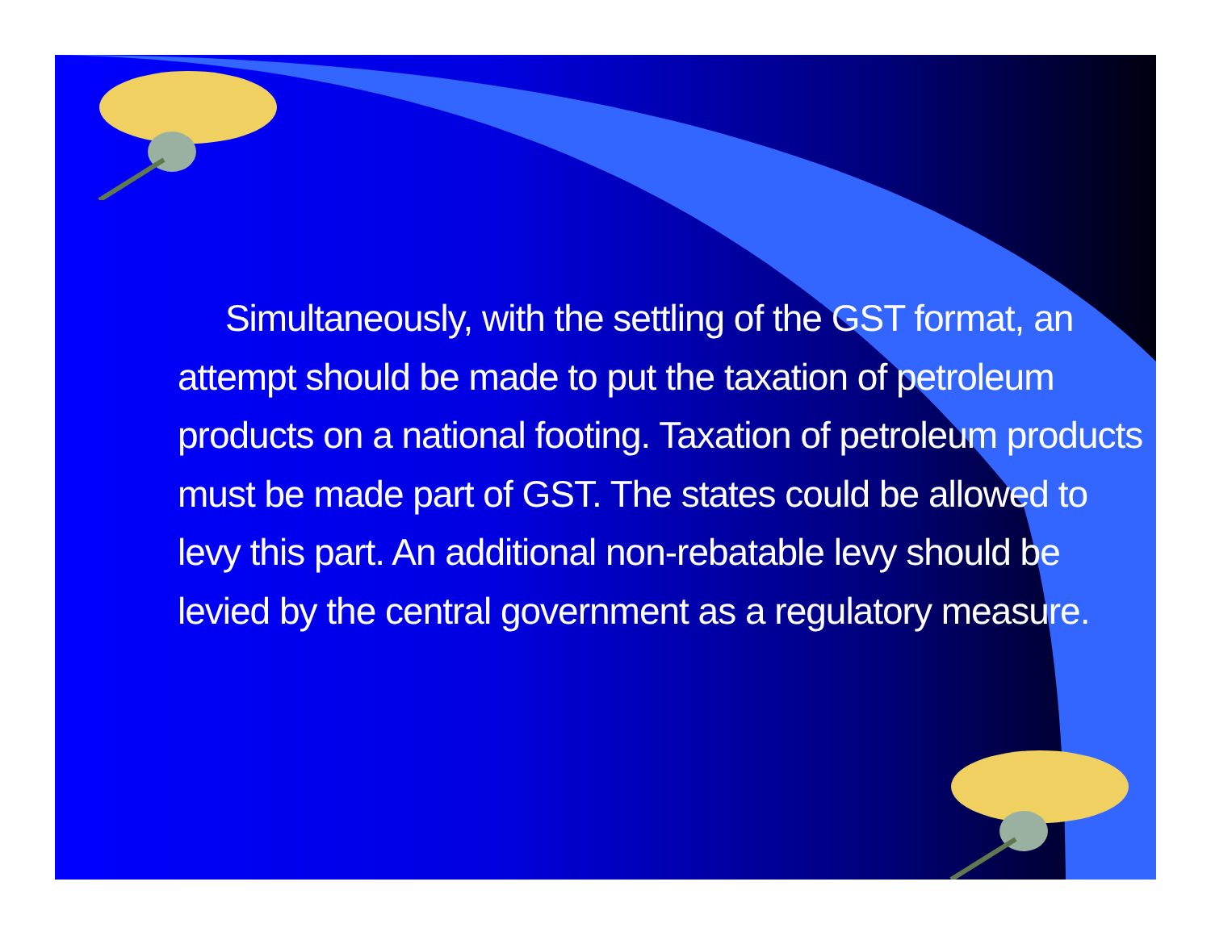Simultaneously, with the settling of the GST format, an attempt should be made to put the taxation of petroleum products on a national footing. Taxation of petroleum products must be made part of GST. The states could be allowed to levy this part. An additional non-rebatable levy should be levied by the central government as a regulatory measure.